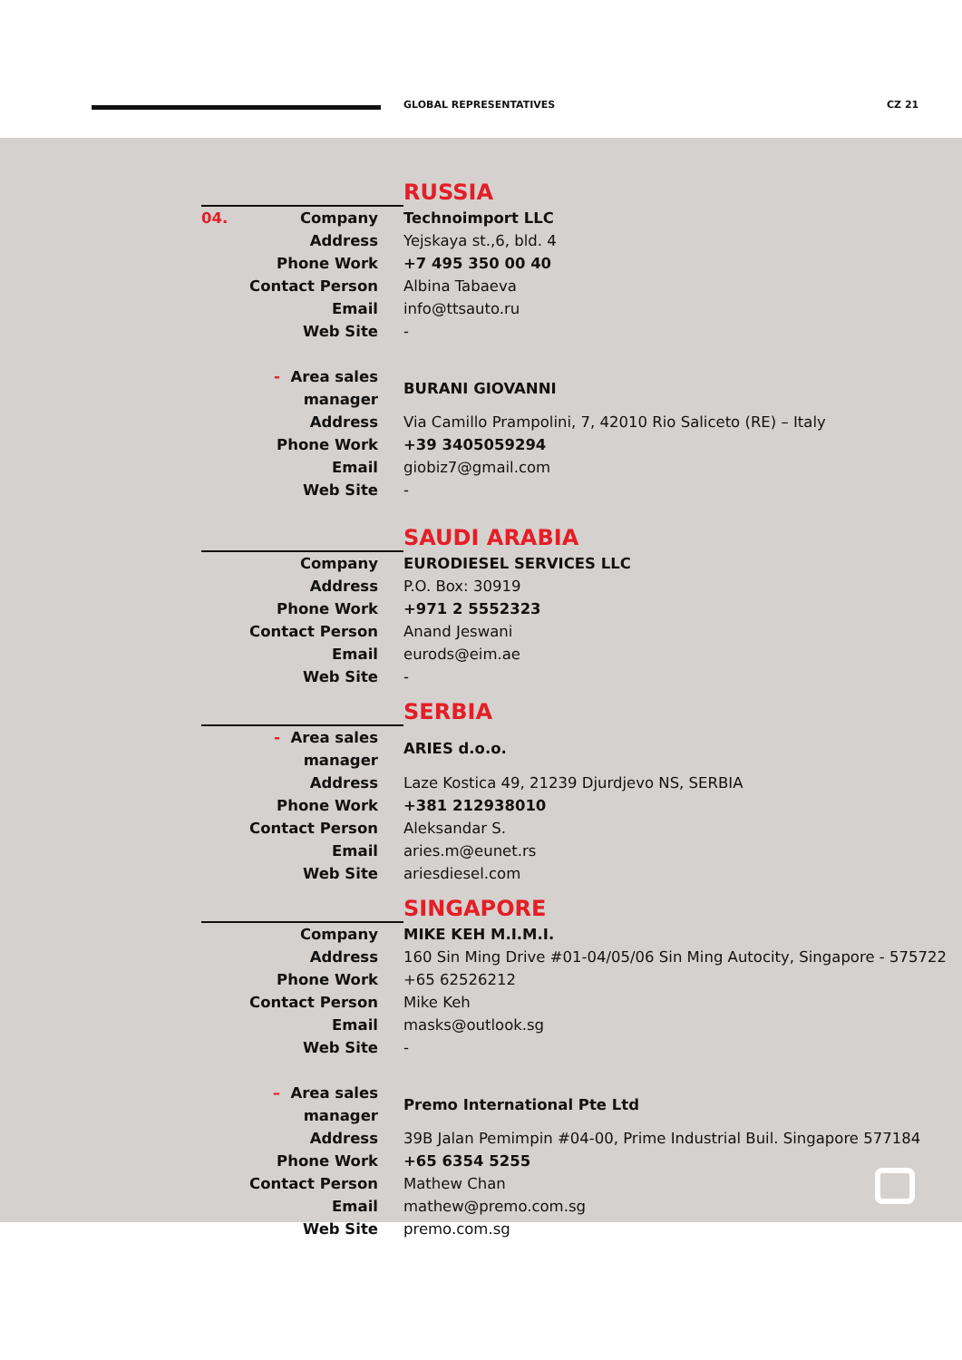GLOBAL REPRESENTATIVES CZ 21
| | RUSSIA |
| 04. Company | Technoimport LLC |
| Address | Yejskaya st.,6, bld. 4 |
| Phone Work | +7 495 350 00 40 |
| Contact Person | Albina Tabaeva |
| Email | info@ttsauto.ru |
| Web Site | - |
| - Area sales manager | BURANI GIOVANNI |
| Address | Via Camillo Prampolini, 7, 42010 Rio Saliceto (RE) – Italy |
| Phone Work | +39 3405059294 |
| Email | giobiz7@gmail.com |
| Web Site | - |
| | SAUDI ARABIA |
| Company | EURODIESEL SERVICES LLC |
| Address | P.O. Box: 30919 |
| Phone Work | +971 2 5552323 |
| Contact Person | Anand Jeswani |
| Email | eurods@eim.ae |
| Web Site | - |
| | SERBIA |
| - Area sales manager | ARIES d.o.o. |
| Address | Laze Kostica 49, 21239 Djurdjevo NS, SERBIA |
| Phone Work | +381 212938010 |
| Contact Person | Aleksandar S. |
| Email | aries.m@eunet.rs |
| Web Site | ariesdiesel.com |
| | SINGAPORE |
| Company | MIKE KEH M.I.M.I. |
| Address | 160 Sin Ming Drive #01-04/05/06 Sin Ming Autocity, Singapore - 575722 |
| Phone Work | +65 62526212 |
| Contact Person | Mike Keh |
| Email | masks@outlook.sg |
| Web Site | - |
| – Area sales manager | Premo International Pte Ltd |
| Address | 39B Jalan Pemimpin #04-00, Prime Industrial Buil. Singapore 577184 |
| Phone Work | +65 6354 5255 |
| Contact Person | Mathew Chan |
| Email | mathew@premo.com.sg |
| Web Site | premo.com.sg |